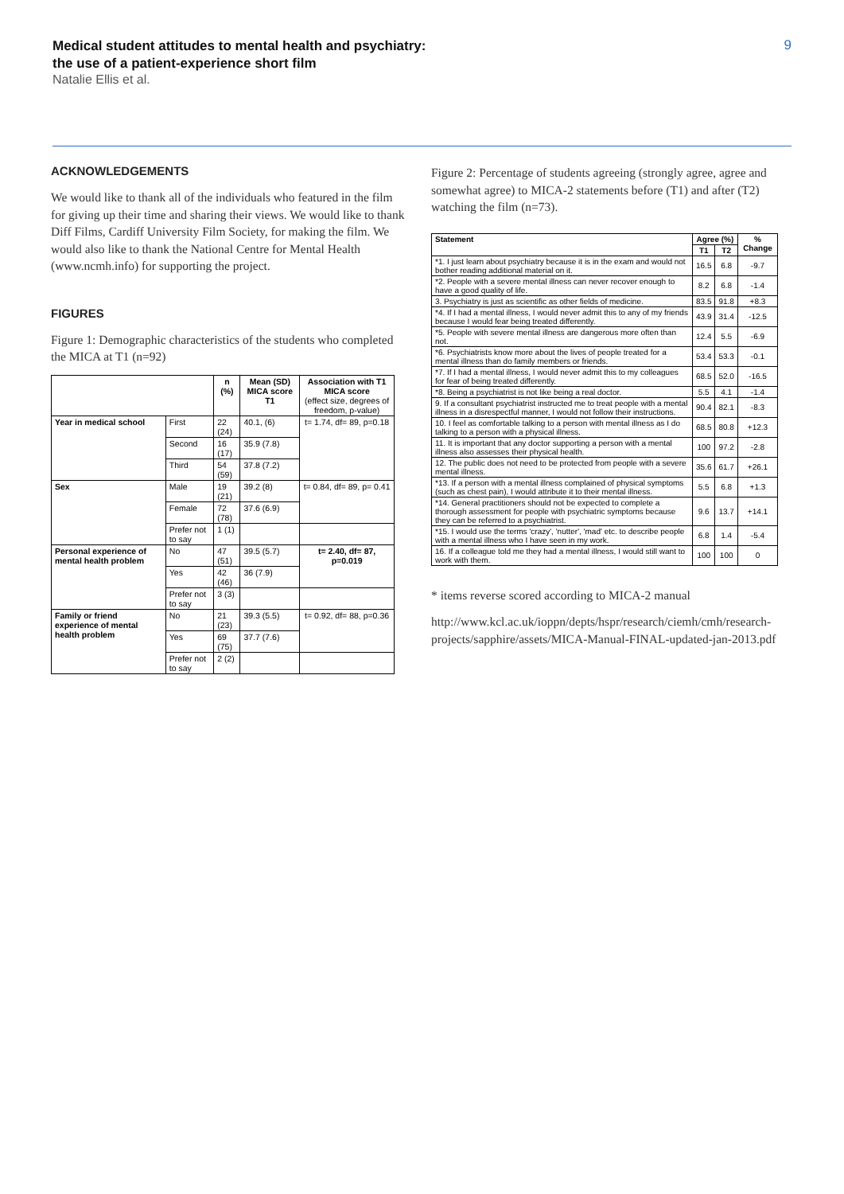Medical student attitudes to mental health and psychiatry:
the use of a patient-experience short film
Natalie Ellis et al.
9
ACKNOWLEDGEMENTS
We would like to thank all of the individuals who featured in the film for giving up their time and sharing their views. We would like to thank Diff Films, Cardiff University Film Society, for making the film. We would also like to thank the National Centre for Mental Health (www.ncmh.info) for supporting the project.
FIGURES
Figure 1: Demographic characteristics of the students who completed the MICA at T1 (n=92)
| | | n (%) | Mean (SD) MICA score T1 | Association with T1 MICA score (effect size, degrees of freedom, p-value) |
| --- | --- | --- | --- | --- |
| Year in medical school | First | 22 (24) | 40.1, (6) | t= 1.74, df= 89, p=0.18 |
| | Second | 16 (17) | 35.9 (7.8) | |
| | Third | 54 (59) | 37.8 (7.2) | |
| Sex | Male | 19 (21) | 39.2 (8) | t= 0.84, df= 89, p= 0.41 |
| | Female | 72 (78) | 37.6 (6.9) | |
| | Prefer not to say | 1 (1) | | |
| Personal experience of mental health problem | No | 47 (51) | 39.5 (5.7) | t= 2.40, df= 87, p=0.019 |
| | Yes | 42 (46) | 36 (7.9) | |
| | Prefer not to say | 3 (3) | | |
| Family or friend experience of mental health problem | No | 21 (23) | 39.3 (5.5) | t= 0.92, df= 88, p=0.36 |
| | Yes | 69 (75) | 37.7 (7.6) | |
| | Prefer not to say | 2 (2) | | |
Figure 2: Percentage of students agreeing (strongly agree, agree and somewhat agree) to MICA-2 statements before (T1) and after (T2) watching the film (n=73).
| Statement | Agree (%) | | % Change |
| --- | --- | --- | --- |
| | T1 | T2 | |
| *1. I just learn about psychiatry because it is in the exam and would not bother reading additional material on it. | 16.5 | 6.8 | -9.7 |
| *2. People with a severe mental illness can never recover enough to have a good quality of life. | 8.2 | 6.8 | -1.4 |
| 3. Psychiatry is just as scientific as other fields of medicine. | 83.5 | 91.8 | +8.3 |
| *4. If I had a mental illness, I would never admit this to any of my friends because I would fear being treated differently. | 43.9 | 31.4 | -12.5 |
| *5. People with severe mental illness are dangerous more often than not. | 12.4 | 5.5 | -6.9 |
| *6. Psychiatrists know more about the lives of people treated for a mental illness than do family members or friends. | 53.4 | 53.3 | -0.1 |
| *7. If I had a mental illness, I would never admit this to my colleagues for fear of being treated differently. | 68.5 | 52.0 | -16.5 |
| *8. Being a psychiatrist is not like being a real doctor. | 5.5 | 4.1 | -1.4 |
| 9. If a consultant psychiatrist instructed me to treat people with a mental illness in a disrespectful manner, I would not follow their instructions. | 90.4 | 82.1 | -8.3 |
| 10. I feel as comfortable talking to a person with mental illness as I do talking to a person with a physical illness. | 68.5 | 80.8 | +12.3 |
| 11. It is important that any doctor supporting a person with a mental illness also assesses their physical health. | 100 | 97.2 | -2.8 |
| 12. The public does not need to be protected from people with a severe mental illness. | 35.6 | 61.7 | +26.1 |
| *13. If a person with a mental illness complained of physical symptoms (such as chest pain), I would attribute it to their mental illness. | 5.5 | 6.8 | +1.3 |
| *14. General practitioners should not be expected to complete a thorough assessment for people with psychiatric symptoms because they can be referred to a psychiatrist. | 9.6 | 13.7 | +14.1 |
| *15. I would use the terms 'crazy', 'nutter', 'mad' etc. to describe people with a mental illness who I have seen in my work. | 6.8 | 1.4 | -5.4 |
| 16. If a colleague told me they had a mental illness, I would still want to work with them. | 100 | 100 | 0 |
* items reverse scored according to MICA-2 manual
http://www.kcl.ac.uk/ioppn/depts/hspr/research/ciemh/cmh/research-projects/sapphire/assets/MICA-Manual-FINAL-updated-jan-2013.pdf